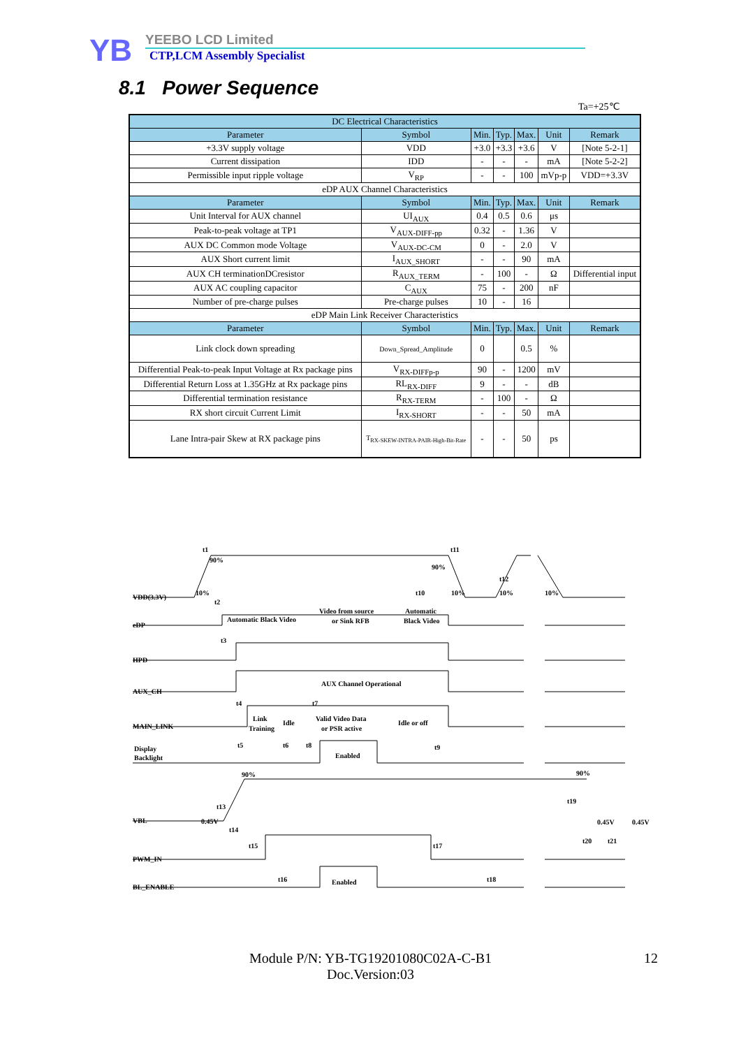YB
YEEBO LCD Limited
CTP,LCM Assembly Specialist
8.1 Power Sequence
Ta=+25℃
| DC Electrical Characteristics | | | | | | |
| --- | --- | --- | --- | --- | --- | --- |
| Parameter | Symbol | Min. | Typ. | Max. | Unit | Remark |
| +3.3V supply voltage | VDD | +3.0 | +3.3 | +3.6 | V | [Note 5-2-1] |
| Current dissipation | IDD | - | - | - | mA | [Note 5-2-2] |
| Permissible input ripple voltage | V<sub>RP</sub> | - | - | 100 | mVp-p | VDD=+3.3V |
| eDP AUX Channel Characteristics | | | | | | |
| Parameter | Symbol | Min. | Typ. | Max. | Unit | Remark |
| Unit Interval for AUX channel | UI<sub>AUX</sub> | 0.4 | 0.5 | 0.6 | μs | |
| Peak-to-peak voltage at TP1 | V<sub>AUX-DIFF-pp</sub> | 0.32 | - | 1.36 | V | |
| AUX DC Common mode Voltage | V<sub>AUX-DC-CM</sub> | 0 | - | 2.0 | V | |
| AUX Short current limit | I<sub>AUX_SHORT</sub> | - | - | 90 | mA | |
| AUX CH terminationDCresistor | R<sub>AUX_TERM</sub> | - | 100 | - | Ω | Differential input |
| AUX AC coupling capacitor | C<sub>AUX</sub> | 75 | - | 200 | nF | |
| Number of pre-charge pulses | Pre-charge pulses | 10 | - | 16 | | |
| eDP Main Link Receiver Characteristics | | | | | | |
| Parameter | Symbol | Min. | Typ. | Max. | Unit | Remark |
| Link clock down spreading | Down_Spread_Amplitude | 0 | | 0.5 | % | |
| Differential Peak-to-peak Input Voltage at Rx package pins | V<sub>RX-DIFFp-p</sub> | 90 | - | 1200 | mV | |
| Differential Return Loss at 1.35GHz at Rx package pins | RL<sub>RX-DIFF</sub> | 9 | - | - | dB | |
| Differential termination resistance | R<sub>RX-TERM</sub> | - | 100 | - | Ω | |
| RX short circuit Current Limit | I<sub>RX-SHORT</sub> | - | - | 50 | mA | |
| Lane Intra-pair Skew at RX package pins | T<sub>RX-SKEW-INTRA-PAIR-High-Bit-Rate</sub> | - | - | 50 | ps | |
VDD(3.3V)
eDP
HPD
AUX_CH
MAIN_LINK
Display
Backlight
VBL
PWM_IN
BL_ENABLE
Automatic Black Video
Video from source
or Sink RFB
Automatic
Black Video
AUX Channel Operational
Link
Training
Idle
Valid Video Data
or PSR active
Idle or off
Enabled
Enabled
t1
90%
10%
t2
t3
t4
t5
t6
t7
t8
t9
t10
t11
t12
t13
t14
t15
t16
t17
t18
t19
t20
t21
90%
10%
10%
10%
90%
0.45V
90%
0.45V
0.45V
Module P/N: YB-TG19201080C02A-C-B1
Doc.Version:03
12